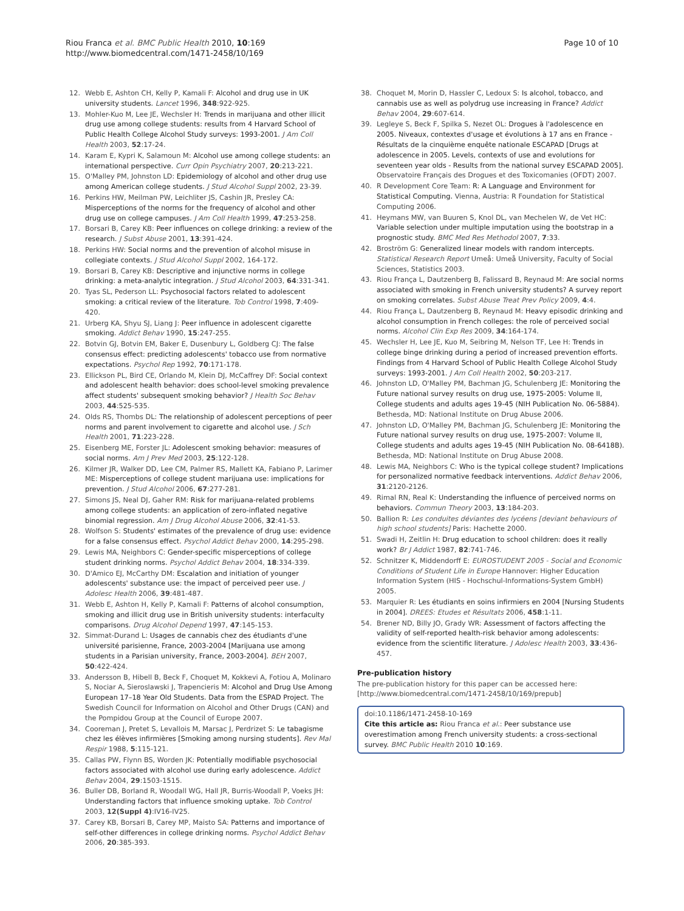Riou Franca et al. BMC Public Health 2010, 10:169
http://www.biomedcentral.com/1471-2458/10/169
Page 10 of 10
12. Webb E, Ashton CH, Kelly P, Kamali F: Alcohol and drug use in UK university students. Lancet 1996, 348:922-925.
13. Mohler-Kuo M, Lee JE, Wechsler H: Trends in marijuana and other illicit drug use among college students: results from 4 Harvard School of Public Health College Alcohol Study surveys: 1993-2001. J Am Coll Health 2003, 52:17-24.
14. Karam E, Kypri K, Salamoun M: Alcohol use among college students: an international perspective. Curr Opin Psychiatry 2007, 20:213-221.
15. O'Malley PM, Johnston LD: Epidemiology of alcohol and other drug use among American college students. J Stud Alcohol Suppl 2002, 23-39.
16. Perkins HW, Meilman PW, Leichliter JS, Cashin JR, Presley CA: Misperceptions of the norms for the frequency of alcohol and other drug use on college campuses. J Am Coll Health 1999, 47:253-258.
17. Borsari B, Carey KB: Peer influences on college drinking: a review of the research. J Subst Abuse 2001, 13:391-424.
18. Perkins HW: Social norms and the prevention of alcohol misuse in collegiate contexts. J Stud Alcohol Suppl 2002, 164-172.
19. Borsari B, Carey KB: Descriptive and injunctive norms in college drinking: a meta-analytic integration. J Stud Alcohol 2003, 64:331-341.
20. Tyas SL, Pederson LL: Psychosocial factors related to adolescent smoking: a critical review of the literature. Tob Control 1998, 7:409-420.
21. Urberg KA, Shyu SJ, Liang J: Peer influence in adolescent cigarette smoking. Addict Behav 1990, 15:247-255.
22. Botvin GJ, Botvin EM, Baker E, Dusenbury L, Goldberg CJ: The false consensus effect: predicting adolescents' tobacco use from normative expectations. Psychol Rep 1992, 70:171-178.
23. Ellickson PL, Bird CE, Orlando M, Klein DJ, McCaffrey DF: Social context and adolescent health behavior: does school-level smoking prevalence affect students' subsequent smoking behavior? J Health Soc Behav 2003, 44:525-535.
24. Olds RS, Thombs DL: The relationship of adolescent perceptions of peer norms and parent involvement to cigarette and alcohol use. J Sch Health 2001, 71:223-228.
25. Eisenberg ME, Forster JL: Adolescent smoking behavior: measures of social norms. Am J Prev Med 2003, 25:122-128.
26. Kilmer JR, Walker DD, Lee CM, Palmer RS, Mallett KA, Fabiano P, Larimer ME: Misperceptions of college student marijuana use: implications for prevention. J Stud Alcohol 2006, 67:277-281.
27. Simons JS, Neal DJ, Gaher RM: Risk for marijuana-related problems among college students: an application of zero-inflated negative binomial regression. Am J Drug Alcohol Abuse 2006, 32:41-53.
28. Wolfson S: Students' estimates of the prevalence of drug use: evidence for a false consensus effect. Psychol Addict Behav 2000, 14:295-298.
29. Lewis MA, Neighbors C: Gender-specific misperceptions of college student drinking norms. Psychol Addict Behav 2004, 18:334-339.
30. D'Amico EJ, McCarthy DM: Escalation and initiation of younger adolescents' substance use: the impact of perceived peer use. J Adolesc Health 2006, 39:481-487.
31. Webb E, Ashton H, Kelly P, Kamali F: Patterns of alcohol consumption, smoking and illicit drug use in British university students: interfaculty comparisons. Drug Alcohol Depend 1997, 47:145-153.
32. Simmat-Durand L: Usages de cannabis chez des étudiants d'une université parisienne, France, 2003-2004 [Marijuana use among students in a Parisian university, France, 2003-2004]. BEH 2007, 50:422-424.
33. Andersson B, Hibell B, Beck F, Choquet M, Kokkevi A, Fotiou A, Molinaro S, Nociar A, Sieroslawski J, Trapencieris M: Alcohol and Drug Use Among European 17–18 Year Old Students. Data from the ESPAD Project. The Swedish Council for Information on Alcohol and Other Drugs (CAN) and the Pompidou Group at the Council of Europe 2007.
34. Cooreman J, Pretet S, Levallois M, Marsac J, Perdrizet S: Le tabagisme chez les élèves infirmières [Smoking among nursing students]. Rev Mal Respir 1988, 5:115-121.
35. Callas PW, Flynn BS, Worden JK: Potentially modifiable psychosocial factors associated with alcohol use during early adolescence. Addict Behav 2004, 29:1503-1515.
36. Buller DB, Borland R, Woodall WG, Hall JR, Burris-Woodall P, Voeks JH: Understanding factors that influence smoking uptake. Tob Control 2003, 12(Suppl 4):IV16-IV25.
37. Carey KB, Borsari B, Carey MP, Maisto SA: Patterns and importance of self-other differences in college drinking norms. Psychol Addict Behav 2006, 20:385-393.
38. Choquet M, Morin D, Hassler C, Ledoux S: Is alcohol, tobacco, and cannabis use as well as polydrug use increasing in France? Addict Behav 2004, 29:607-614.
39. Legleye S, Beck F, Spilka S, Nezet OL: Drogues à l'adolescence en 2005. Niveaux, contextes d'usage et évolutions à 17 ans en France - Résultats de la cinquième enquête nationale ESCAPAD [Drugs at adolescence in 2005. Levels, contexts of use and evolutions for seventeen year olds - Results from the national survey ESCAPAD 2005]. Observatoire Français des Drogues et des Toxicomanies (OFDT) 2007.
40. R Development Core Team: R: A Language and Environment for Statistical Computing. Vienna, Austria: R Foundation for Statistical Computing 2006.
41. Heymans MW, van Buuren S, Knol DL, van Mechelen W, de Vet HC: Variable selection under multiple imputation using the bootstrap in a prognostic study. BMC Med Res Methodol 2007, 7:33.
42. Broström G: Generalized linear models with random intercepts. Statistical Research Report Umeå: Umeå University, Faculty of Social Sciences, Statistics 2003.
43. Riou França L, Dautzenberg B, Falissard B, Reynaud M: Are social norms associated with smoking in French university students? A survey report on smoking correlates. Subst Abuse Treat Prev Policy 2009, 4:4.
44. Riou França L, Dautzenberg B, Reynaud M: Heavy episodic drinking and alcohol consumption in French colleges: the role of perceived social norms. Alcohol Clin Exp Res 2009, 34:164-174.
45. Wechsler H, Lee JE, Kuo M, Seibring M, Nelson TF, Lee H: Trends in college binge drinking during a period of increased prevention efforts. Findings from 4 Harvard School of Public Health College Alcohol Study surveys: 1993-2001. J Am Coll Health 2002, 50:203-217.
46. Johnston LD, O'Malley PM, Bachman JG, Schulenberg JE: Monitoring the Future national survey results on drug use, 1975-2005: Volume II, College students and adults ages 19-45 (NIH Publication No. 06-5884). Bethesda, MD: National Institute on Drug Abuse 2006.
47. Johnston LD, O'Malley PM, Bachman JG, Schulenberg JE: Monitoring the Future national survey results on drug use, 1975-2007: Volume II, College students and adults ages 19-45 (NIH Publication No. 08-6418B). Bethesda, MD: National Institute on Drug Abuse 2008.
48. Lewis MA, Neighbors C: Who is the typical college student? Implications for personalized normative feedback interventions. Addict Behav 2006, 31:2120-2126.
49. Rimal RN, Real K: Understanding the influence of perceived norms on behaviors. Commun Theory 2003, 13:184-203.
50. Ballion R: Les conduites déviantes des lycéens [deviant behaviours of high school students] Paris: Hachette 2000.
51. Swadi H, Zeitlin H: Drug education to school children: does it really work? Br J Addict 1987, 82:741-746.
52. Schnitzer K, Middendorff E: EUROSTUDENT 2005 - Social and Economic Conditions of Student Life in Europe Hannover: Higher Education Information System (HIS - Hochschul-Informations-System GmbH) 2005.
53. Marquier R: Les étudiants en soins infirmiers en 2004 [Nursing Students in 2004]. DREES: Etudes et Résultats 2006, 458:1-11.
54. Brener ND, Billy JO, Grady WR: Assessment of factors affecting the validity of self-reported health-risk behavior among adolescents: evidence from the scientific literature. J Adolesc Health 2003, 33:436-457.
Pre-publication history
The pre-publication history for this paper can be accessed here:
[http://www.biomedcentral.com/1471-2458/10/169/prepub]
doi:10.1186/1471-2458-10-169
Cite this article as: Riou Franca et al.: Peer substance use overestimation among French university students: a cross-sectional survey. BMC Public Health 2010 10:169.